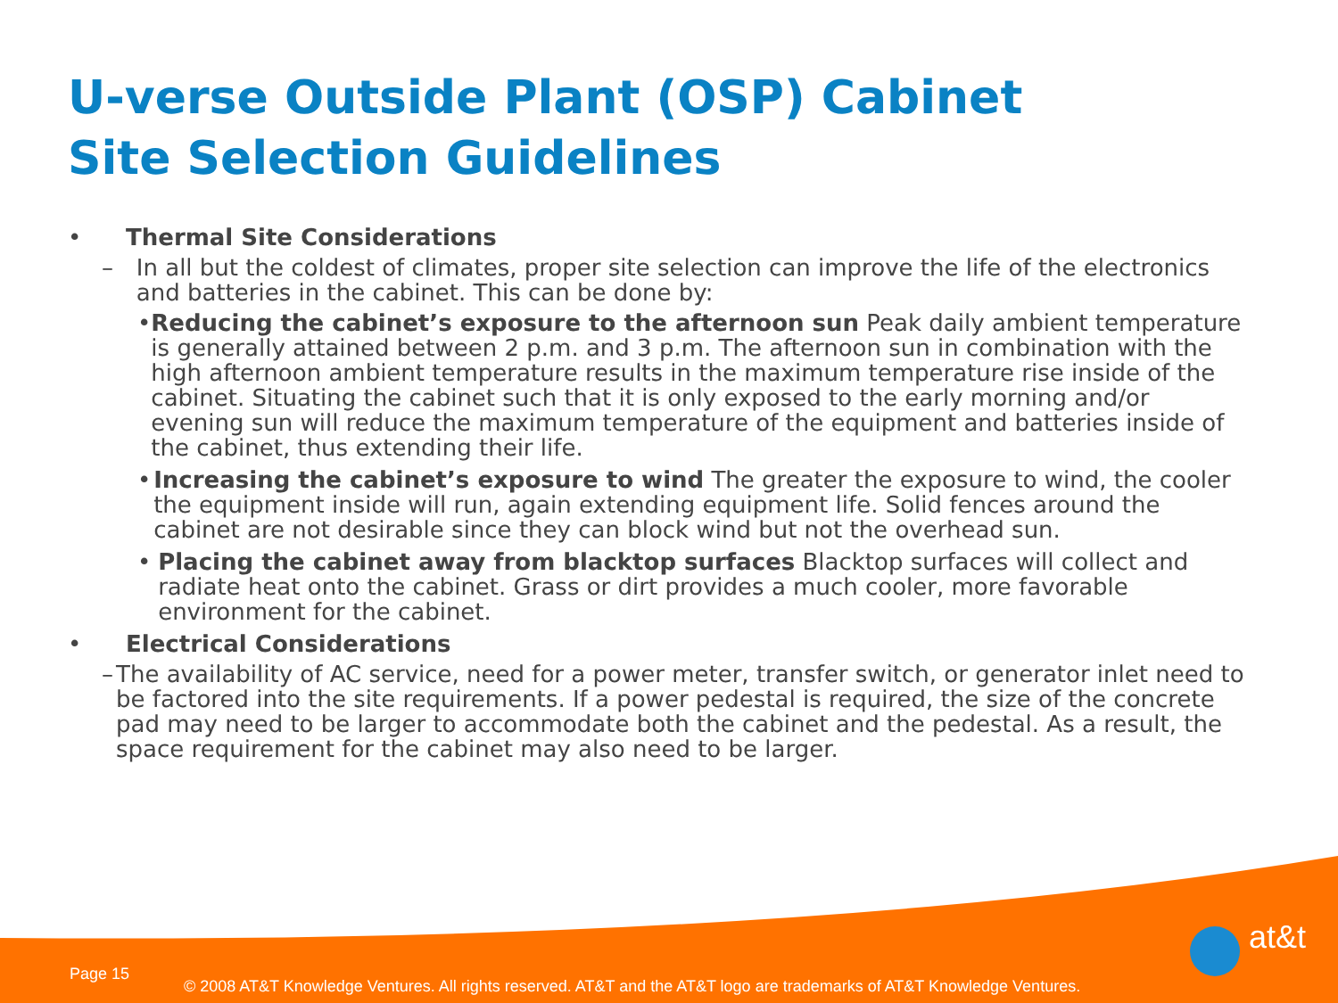U-verse Outside Plant (OSP) Cabinet
Site Selection Guidelines
• Thermal Site Considerations
– In all but the coldest of climates, proper site selection can improve the life of the electronics and batteries in the cabinet. This can be done by:
• Reducing the cabinet’s exposure to the afternoon sun Peak daily ambient temperature is generally attained between 2 p.m. and 3 p.m. The afternoon sun in combination with the high afternoon ambient temperature results in the maximum temperature rise inside of the cabinet. Situating the cabinet such that it is only exposed to the early morning and/or evening sun will reduce the maximum temperature of the equipment and batteries inside of the cabinet, thus extending their life.
• Increasing the cabinet’s exposure to wind The greater the exposure to wind, the cooler the equipment inside will run, again extending equipment life. Solid fences around the cabinet are not desirable since they can block wind but not the overhead sun.
• Placing the cabinet away from blacktop surfaces Blacktop surfaces will collect and radiate heat onto the cabinet. Grass or dirt provides a much cooler, more favorable environment for the cabinet.
• Electrical Considerations
– The availability of AC service, need for a power meter, transfer switch, or generator inlet need to be factored into the site requirements. If a power pedestal is required, the size of the concrete pad may need to be larger to accommodate both the cabinet and the pedestal. As a result, the space requirement for the cabinet may also need to be larger.
Page 15
© 2008 AT&T Knowledge Ventures. All rights reserved. AT&T and the AT&T logo are trademarks of AT&T Knowledge Ventures.
at&t